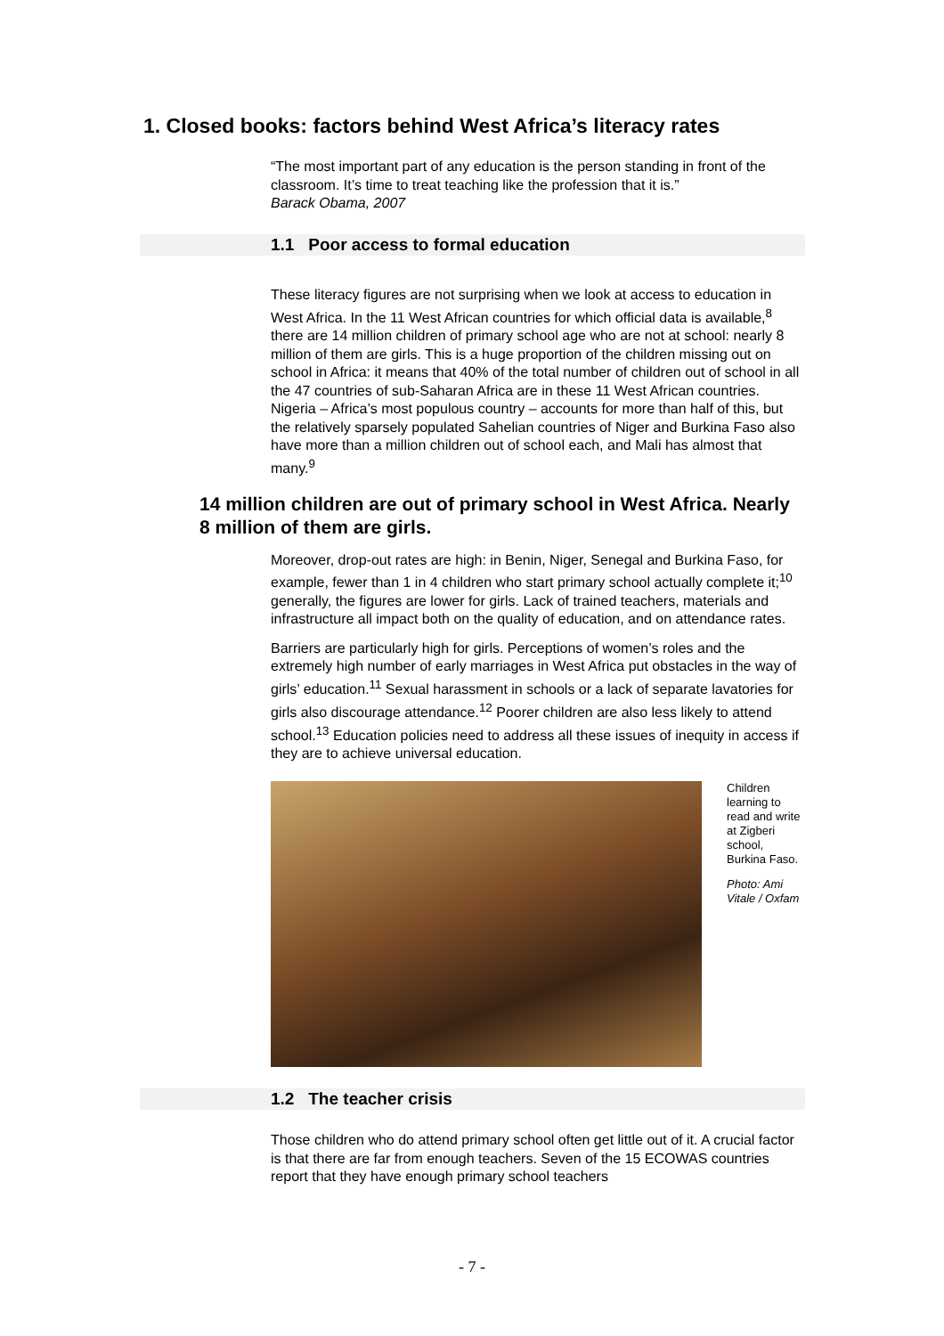1. Closed books: factors behind West Africa’s literacy rates
“The most important part of any education is the person standing in front of the classroom. It’s time to treat teaching like the profession that it is.”
Barack Obama, 2007
1.1 Poor access to formal education
These literacy figures are not surprising when we look at access to education in West Africa. In the 11 West African countries for which official data is available,<sup>8</sup> there are 14 million children of primary school age who are not at school: nearly 8 million of them are girls. This is a huge proportion of the children missing out on school in Africa: it means that 40% of the total number of children out of school in all the 47 countries of sub-Saharan Africa are in these 11 West African countries. Nigeria – Africa’s most populous country – accounts for more than half of this, but the relatively sparsely populated Sahelian countries of Niger and Burkina Faso also have more than a million children out of school each, and Mali has almost that many.<sup>9</sup>
14 million children are out of primary school in West Africa. Nearly 8 million of them are girls.
Moreover, drop-out rates are high: in Benin, Niger, Senegal and Burkina Faso, for example, fewer than 1 in 4 children who start primary school actually complete it;<sup>10</sup> generally, the figures are lower for girls. Lack of trained teachers, materials and infrastructure all impact both on the quality of education, and on attendance rates.
Barriers are particularly high for girls. Perceptions of women’s roles and the extremely high number of early marriages in West Africa put obstacles in the way of girls’ education.<sup>11</sup> Sexual harassment in schools or a lack of separate lavatories for girls also discourage attendance.<sup>12</sup> Poorer children are also less likely to attend school.<sup>13</sup> Education policies need to address all these issues of inequity in access if they are to achieve universal education.
Children learning to read and write at Zigberi school, Burkina Faso.
Photo: Ami Vitale / Oxfam
1.2 The teacher crisis
Those children who do attend primary school often get little out of it. A crucial factor is that there are far from enough teachers. Seven of the 15 ECOWAS countries report that they have enough primary school teachers
- 7 -